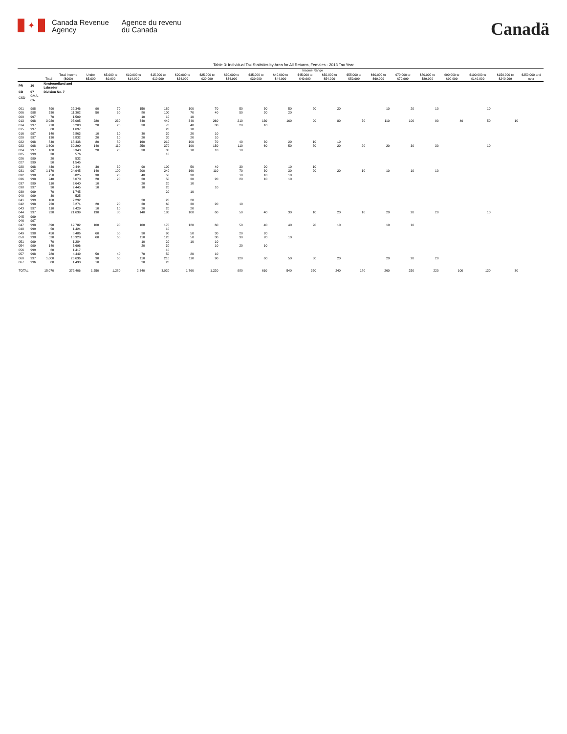✦
Canada Revenue
Agency
Agence du revenu
du Canada
Canadä
Table 3: Individual Tax Statistics by Area for All Returns, Females - 2013 Tax Year
| | | | | Income Range | | | | | | | | | | | | | | | | | | |
| --- | --- | --- | --- | --- | --- | --- | --- | --- | --- | --- | --- | --- | --- | --- | --- | --- | --- | --- | --- | --- | --- | --- |
| | | Total | Total Income ($000) | Under $5,000 | $5,000 to $9,999 | $10,000 to $14,999 | $15,000 to $19,999 | $20,000 to $24,999 | $25,000 to $29,999 | $30,000 to $34,999 | $35,000 to $39,999 | $40,000 to $44,999 | $45,000 to $49,999 | $50,000 to $54,999 | $55,000 to $59,999 | $60,000 to $69,999 | $70,000 to $79,999 | $80,000 to $89,999 | $90,000 to $99,999 | $100,000 to $149,999 | $150,000 to $249,999 | $250,000 and over |
| PR | 10 | Newfoundland and Labrador | | | | | | | | | | | | | | | | | | | | |
| CD | 07 | Division No. 7 | | | | | | | | | | | | | | | | | | | | |
| CSD | CMA-CA | | | | | | | | | | | | | | | | | | | | | |
| 001 | 998 | 890 | 22,346 | 90 | 70 | 150 | 180 | 100 | 70 | 50 | 30 | 50 | 20 | 20 | | 10 | 20 | 10 | | 10 | | |
| 006 | 998 | 530 | 11,302 | 50 | 60 | 80 | 100 | 70 | 40 | 50 | 20 | 20 | | | | | | | | | | |
| 009 | 997 | 70 | 1,509 | | | 10 | 10 | 10 | | | | | | | | | | | | | | |
| 013 | 998 | 3,020 | 95,005 | 280 | 230 | 340 | 440 | 340 | 260 | 210 | 130 | 160 | 90 | 80 | 70 | 110 | 100 | 90 | 40 | 50 | 10 | |
| 014 | 997 | 270 | 6,203 | 20 | 20 | 30 | 70 | 40 | 30 | 20 | 10 | | | | | | | | | | | |
| 015 | 997 | 60 | 1,697 | | | | 20 | 10 | | | | | | | | | | | | | | |
| 016 | 997 | 140 | 2,863 | 10 | 10 | 30 | 30 | 20 | 10 | | | | | | | | | | | | | |
| 020 | 997 | 130 | 2,832 | 20 | 10 | 20 | 30 | 20 | 10 | | | | | | | | | | | | | |
| 022 | 998 | 840 | 18,438 | 80 | 80 | 160 | 210 | 100 | 70 | 40 | 30 | 20 | 10 | 10 | | | | | | | | |
| 023 | 998 | 1,600 | 39,290 | 140 | 110 | 250 | 370 | 190 | 150 | 110 | 60 | 50 | 50 | 20 | 20 | 20 | 30 | 30 | | 10 | | |
| 024 | 997 | 160 | 3,343 | 20 | 20 | 30 | 30 | 10 | 10 | 10 | | | | | | | | | | | | |
| 025 | 999 | 30 | 576 | | | | 10 | | | | | | | | | | | | | | | |
| 026 | 999 | 20 | 532 | | | | | | | | | | | | | | | | | | | |
| 027 | 999 | 50 | 1,545 | | | | | | | | | | | | | | | | | | | |
| 028 | 998 | 430 | 9,444 | 30 | 30 | 90 | 100 | 50 | 40 | 30 | 20 | 10 | 10 | | | | | | | | | |
| 031 | 997 | 1,170 | 24,945 | 140 | 100 | 200 | 240 | 160 | 110 | 70 | 30 | 30 | 20 | 20 | 10 | 10 | 10 | 10 | | | | |
| 032 | 998 | 250 | 5,825 | 30 | 20 | 40 | 50 | 30 | | 10 | 10 | 10 | | | | | | | | | | |
| 036 | 998 | 240 | 6,070 | 20 | 20 | 30 | 50 | 30 | 20 | 20 | 10 | 10 | | | | | | | | | | |
| 037 | 999 | 110 | 2,640 | 10 | | 20 | 20 | 10 | | | | | | | | | | | | | | |
| 038 | 997 | 90 | 2,445 | 10 | | 10 | 20 | | 10 | | | | | | | | | | | | | |
| 039 | 999 | 70 | 1,745 | | | | 20 | 10 | | | | | | | | | | | | | | |
| 040 | 999 | 30 | 525 | | | | | | | | | | | | | | | | | | | |
| 041 | 999 | 100 | 2,292 | | | 20 | 20 | 20 | | | | | | | | | | | | | | |
| 042 | 998 | 220 | 5,274 | 20 | 20 | 30 | 60 | 30 | 20 | 10 | | | | | | | | | | | | |
| 043 | 997 | 110 | 2,429 | 10 | 10 | 20 | 20 | 20 | | | | | | | | | | | | | | |
| 044 | 997 | 920 | 21,639 | 130 | 80 | 140 | 180 | 100 | 60 | 50 | 40 | 30 | 10 | 20 | 10 | 20 | 20 | 20 | | 10 | | |
| 045 | 999 | | | | | | | | | | | | | | | | | | | | | |
| 046 | 997 | | | | | | | | | | | | | | | | | | | | | |
| 047 | 998 | 890 | 19,782 | 100 | 90 | 160 | 170 | 120 | 60 | 50 | 40 | 40 | 20 | 10 | | 10 | 10 | | | | | |
| 048 | 999 | 50 | 1,424 | | | | 10 | | | | | | | | | | | | | | | |
| 049 | 998 | 450 | 8,486 | 60 | 50 | 90 | 90 | 50 | 30 | 20 | 20 | | | | | | | | | | | |
| 050 | 998 | 520 | 10,928 | 60 | 60 | 110 | 120 | 50 | 30 | 30 | 20 | 10 | | | | | | | | | | |
| 051 | 999 | 70 | 1,284 | | | 10 | 20 | 10 | 10 | | | | | | | | | | | | | |
| 054 | 999 | 140 | 3,696 | | | 20 | 30 | | 10 | 20 | 10 | | | | | | | | | | | |
| 056 | 999 | 60 | 1,417 | | | | 10 | | | | | | | | | | | | | | | |
| 057 | 998 | 280 | 4,449 | 50 | 40 | 70 | 50 | 20 | 10 | | | | | | | | | | | | | |
| 060 | 997 | 1,000 | 26,636 | 90 | 60 | 110 | 210 | 110 | 90 | 120 | 60 | 50 | 30 | 20 | | 20 | 20 | 20 | | | | |
| 067 | 996 | 80 | 1,430 | 10 | | 20 | 20 | | | | | | | | | | | | | | | |
| TOTAL | | 15,070 | 372,406 | 1,550 | 1,280 | 2,340 | 3,020 | 1,760 | 1,220 | 980 | 610 | 540 | 350 | 240 | 180 | 260 | 250 | 220 | 100 | 130 | 30 | |